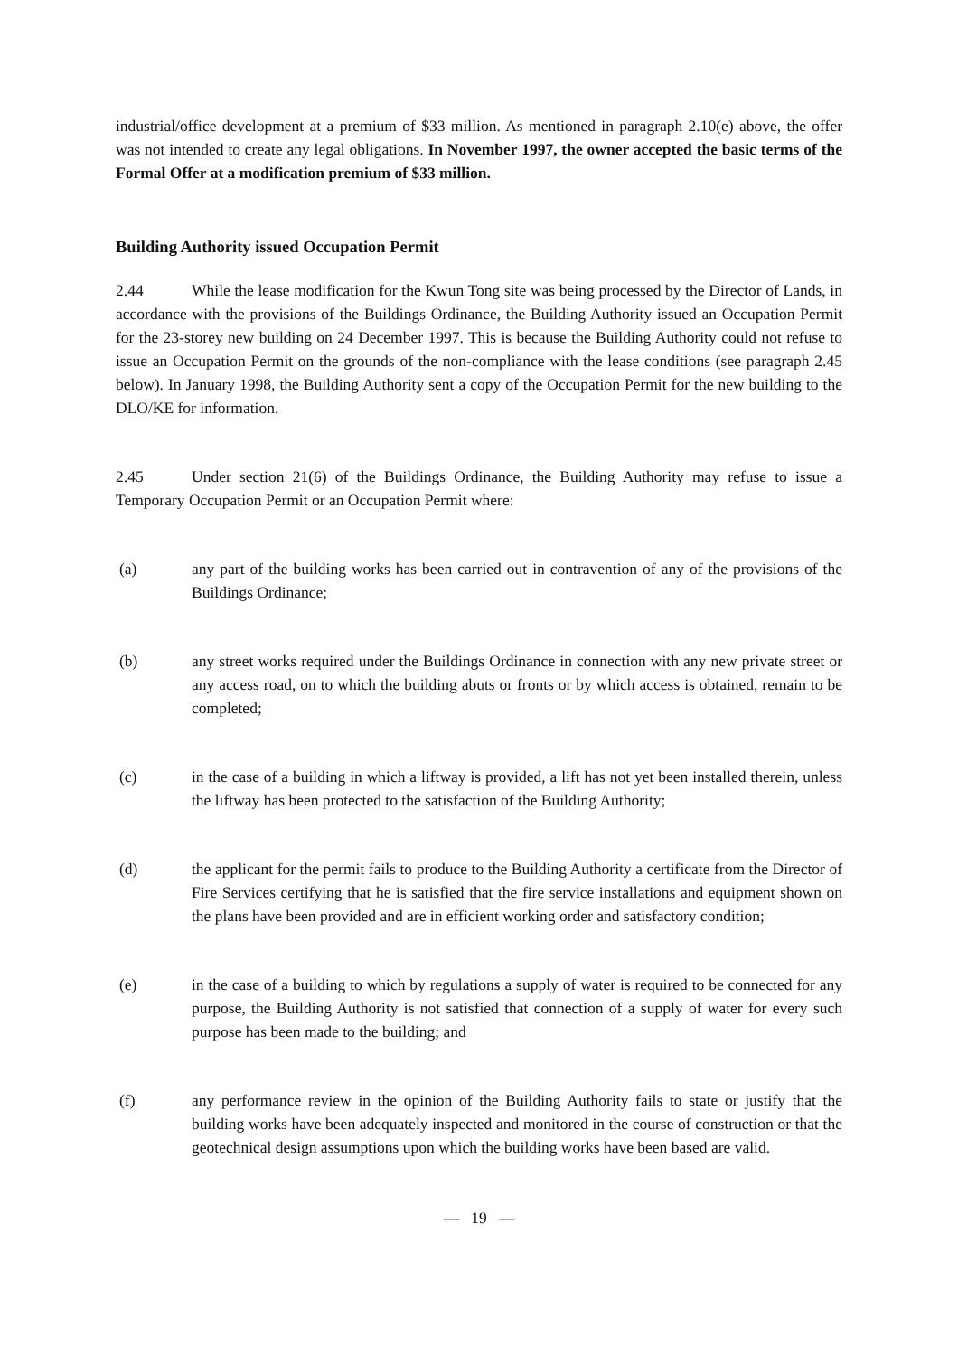industrial/office development at a premium of $33 million. As mentioned in paragraph 2.10(e) above, the offer was not intended to create any legal obligations. In November 1997, the owner accepted the basic terms of the Formal Offer at a modification premium of $33 million.
Building Authority issued Occupation Permit
2.44 While the lease modification for the Kwun Tong site was being processed by the Director of Lands, in accordance with the provisions of the Buildings Ordinance, the Building Authority issued an Occupation Permit for the 23-storey new building on 24 December 1997. This is because the Building Authority could not refuse to issue an Occupation Permit on the grounds of the non-compliance with the lease conditions (see paragraph 2.45 below). In January 1998, the Building Authority sent a copy of the Occupation Permit for the new building to the DLO/KE for information.
2.45 Under section 21(6) of the Buildings Ordinance, the Building Authority may refuse to issue a Temporary Occupation Permit or an Occupation Permit where:
(a) any part of the building works has been carried out in contravention of any of the provisions of the Buildings Ordinance;
(b) any street works required under the Buildings Ordinance in connection with any new private street or any access road, on to which the building abuts or fronts or by which access is obtained, remain to be completed;
(c) in the case of a building in which a liftway is provided, a lift has not yet been installed therein, unless the liftway has been protected to the satisfaction of the Building Authority;
(d) the applicant for the permit fails to produce to the Building Authority a certificate from the Director of Fire Services certifying that he is satisfied that the fire service installations and equipment shown on the plans have been provided and are in efficient working order and satisfactory condition;
(e) in the case of a building to which by regulations a supply of water is required to be connected for any purpose, the Building Authority is not satisfied that connection of a supply of water for every such purpose has been made to the building; and
(f) any performance review in the opinion of the Building Authority fails to state or justify that the building works have been adequately inspected and monitored in the course of construction or that the geotechnical design assumptions upon which the building works have been based are valid.
— 19 —